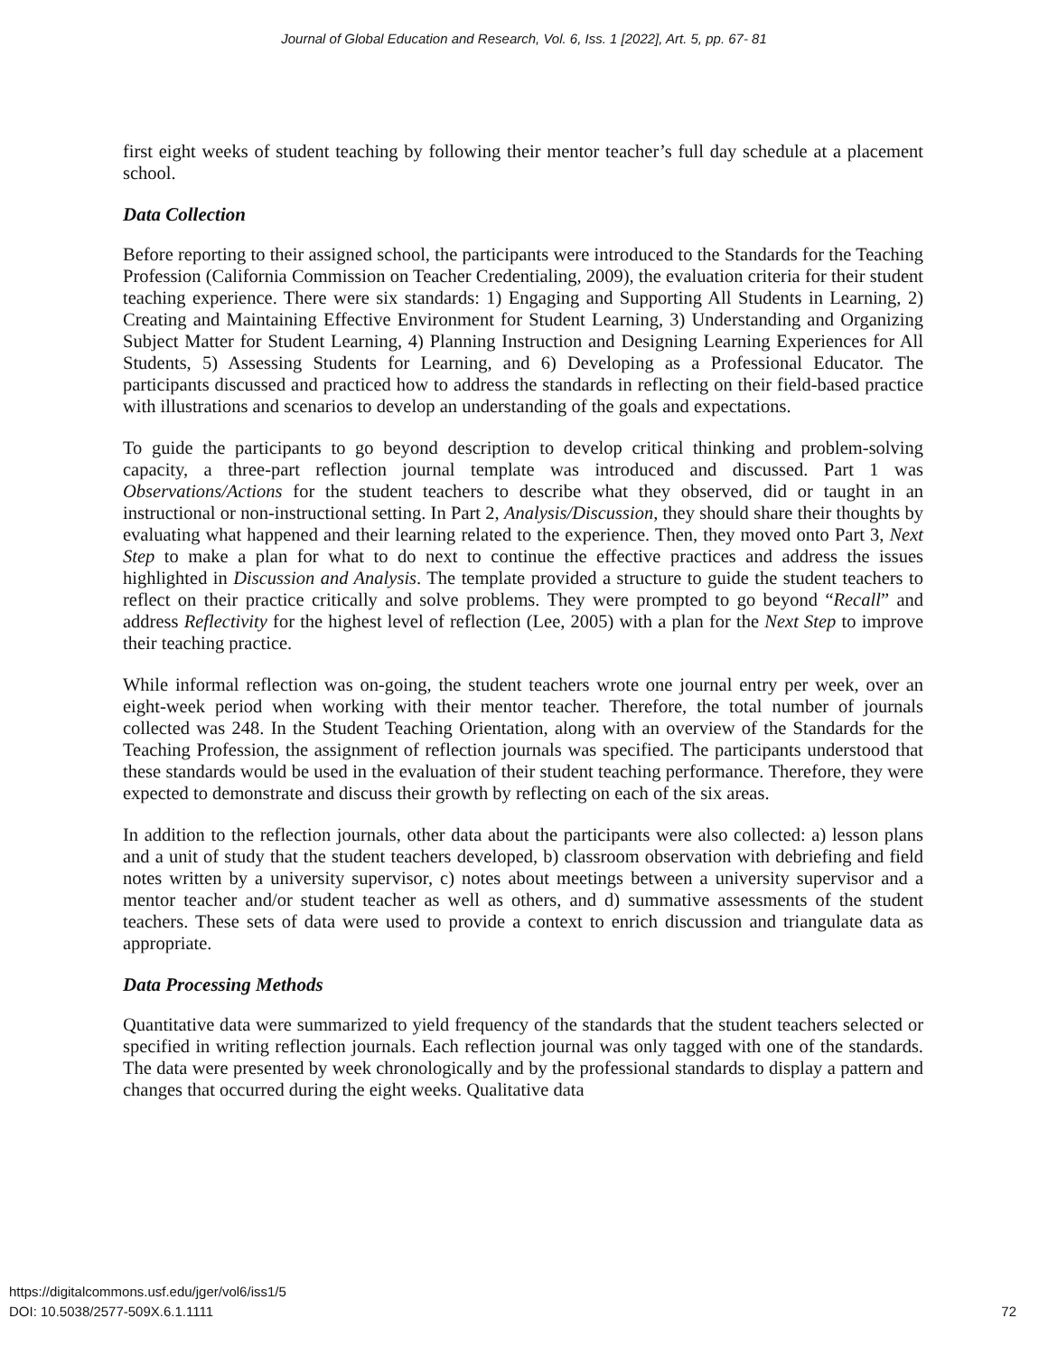Journal of Global Education and Research, Vol. 6, Iss. 1 [2022], Art. 5, pp. 67- 81
first eight weeks of student teaching by following their mentor teacher’s full day schedule at a placement school.
Data Collection
Before reporting to their assigned school, the participants were introduced to the Standards for the Teaching Profession (California Commission on Teacher Credentialing, 2009), the evaluation criteria for their student teaching experience. There were six standards: 1) Engaging and Supporting All Students in Learning, 2) Creating and Maintaining Effective Environment for Student Learning, 3) Understanding and Organizing Subject Matter for Student Learning, 4) Planning Instruction and Designing Learning Experiences for All Students, 5) Assessing Students for Learning, and 6) Developing as a Professional Educator. The participants discussed and practiced how to address the standards in reflecting on their field-based practice with illustrations and scenarios to develop an understanding of the goals and expectations.
To guide the participants to go beyond description to develop critical thinking and problem-solving capacity, a three-part reflection journal template was introduced and discussed. Part 1 was Observations/Actions for the student teachers to describe what they observed, did or taught in an instructional or non-instructional setting. In Part 2, Analysis/Discussion, they should share their thoughts by evaluating what happened and their learning related to the experience. Then, they moved onto Part 3, Next Step to make a plan for what to do next to continue the effective practices and address the issues highlighted in Discussion and Analysis. The template provided a structure to guide the student teachers to reflect on their practice critically and solve problems. They were prompted to go beyond “Recall” and address Reflectivity for the highest level of reflection (Lee, 2005) with a plan for the Next Step to improve their teaching practice.
While informal reflection was on-going, the student teachers wrote one journal entry per week, over an eight-week period when working with their mentor teacher. Therefore, the total number of journals collected was 248. In the Student Teaching Orientation, along with an overview of the Standards for the Teaching Profession, the assignment of reflection journals was specified. The participants understood that these standards would be used in the evaluation of their student teaching performance. Therefore, they were expected to demonstrate and discuss their growth by reflecting on each of the six areas.
In addition to the reflection journals, other data about the participants were also collected: a) lesson plans and a unit of study that the student teachers developed, b) classroom observation with debriefing and field notes written by a university supervisor, c) notes about meetings between a university supervisor and a mentor teacher and/or student teacher as well as others, and d) summative assessments of the student teachers. These sets of data were used to provide a context to enrich discussion and triangulate data as appropriate.
Data Processing Methods
Quantitative data were summarized to yield frequency of the standards that the student teachers selected or specified in writing reflection journals. Each reflection journal was only tagged with one of the standards. The data were presented by week chronologically and by the professional standards to display a pattern and changes that occurred during the eight weeks. Qualitative data
https://digitalcommons.usf.edu/jger/vol6/iss1/5
DOI: 10.5038/2577-509X.6.1.1111
72